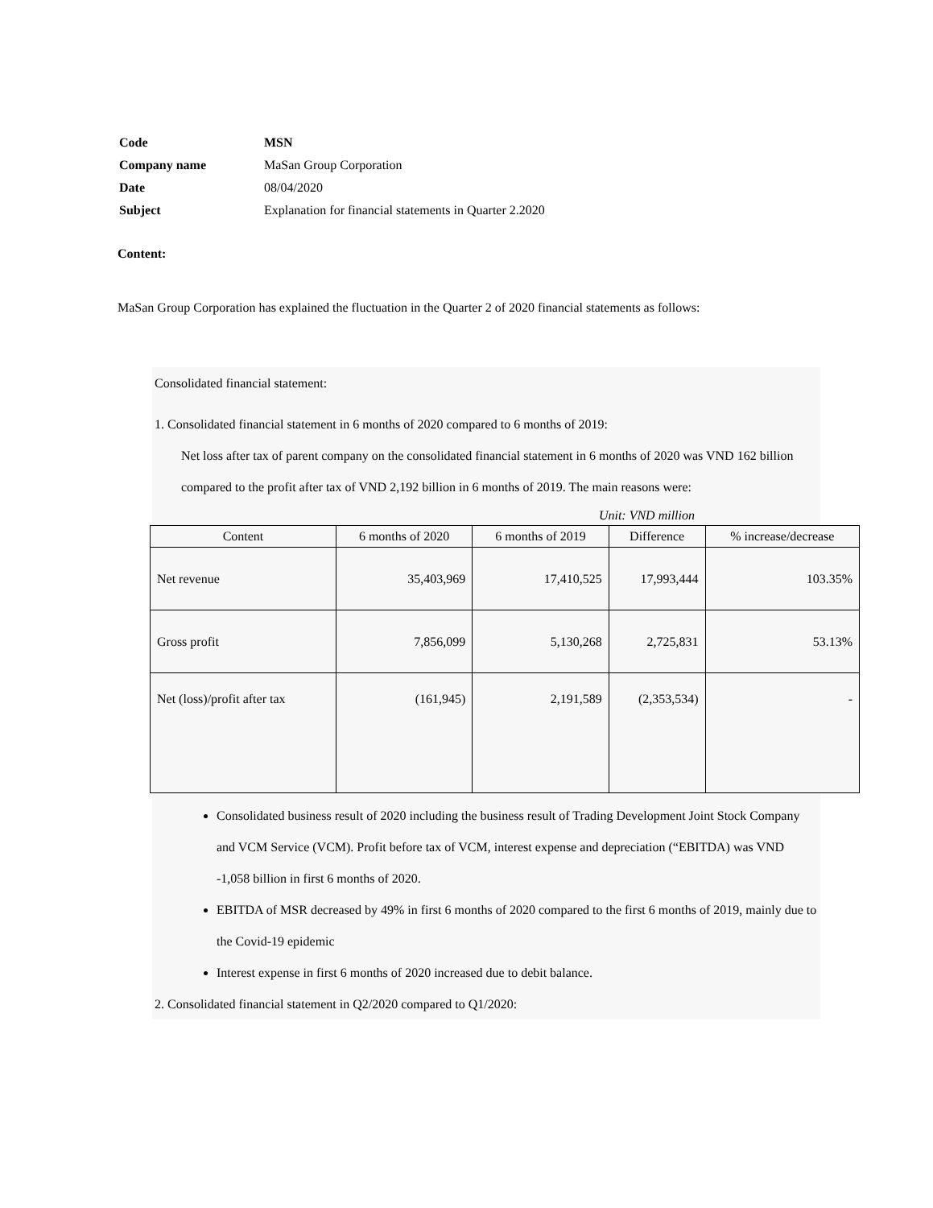| Code | MSN |
| Company name | MaSan Group Corporation |
| Date | 08/04/2020 |
| Subject | Explanation for financial statements in Quarter 2.2020 |
Content:
MaSan Group Corporation has explained the fluctuation in the Quarter 2 of 2020 financial statements as follows:
Consolidated financial statement:
1. Consolidated financial statement in 6 months of 2020 compared to 6 months of 2019:
Net loss after tax of parent company on the consolidated financial statement in 6 months of 2020 was VND 162 billion compared to the profit after tax of VND 2,192 billion in 6 months of 2019. The main reasons were:
Unit: VND million
| Content | 6 months of 2020 | 6 months of 2019 | Difference | % increase/decrease |
| --- | --- | --- | --- | --- |
| Net revenue | 35,403,969 | 17,410,525 | 17,993,444 | 103.35% |
| Gross profit | 7,856,099 | 5,130,268 | 2,725,831 | 53.13% |
| Net (loss)/profit after tax | (161,945) | 2,191,589 | (2,353,534) | - |
Consolidated business result of 2020 including the business result of Trading Development Joint Stock Company and VCM Service (VCM). Profit before tax of VCM, interest expense and depreciation (“EBITDA) was VND -1,058 billion in first 6 months of 2020.
EBITDA of MSR decreased by 49% in first 6 months of 2020 compared to the first 6 months of 2019, mainly due to the Covid-19 epidemic
Interest expense in first 6 months of 2020 increased due to debit balance.
2. Consolidated financial statement in Q2/2020 compared to Q1/2020: